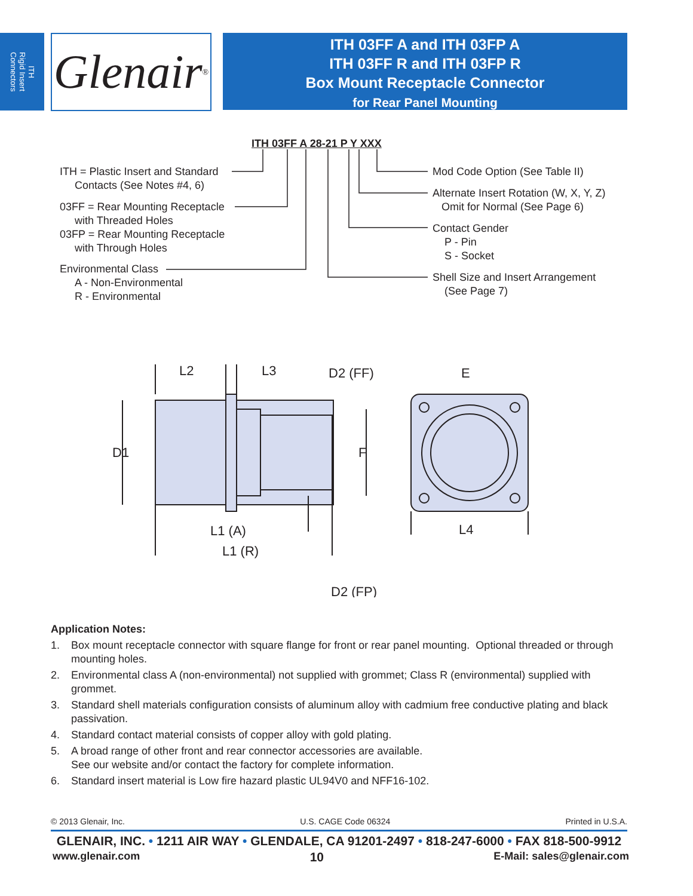ITH
Rigid Insert
Connectors
Glenair ®
ITH 03FF A and ITH 03FP A
ITH 03FF R and ITH 03FP R
Box Mount Receptacle Connector
for Rear Panel Mounting
ITH 03FF A 28-21 P Y XXX
ITH = Plastic Insert and Standard
Contacts (See Notes #4, 6)
03FF = Rear Mounting Receptacle
with Threaded Holes
03FP = Rear Mounting Receptacle
with Through Holes
Environmental Class
A - Non-Environmental
R - Environmental
Mod Code Option (See Table II)
Alternate Insert Rotation (W, X, Y, Z)
Omit for Normal (See Page 6)
Contact Gender
P - Pin
S - Socket
Shell Size and Insert Arrangement
(See Page 7)
L2
L3
D2 (FF)
E
D1
F
L1 (A)
L4
L1 (R)
D2 (FP)
Application Notes:
1. Box mount receptacle connector with square flange for front or rear panel mounting. Optional threaded or through mounting holes.
2. Environmental class A (non-environmental) not supplied with grommet; Class R (environmental) supplied with grommet.
3. Standard shell materials configuration consists of aluminum alloy with cadmium free conductive plating and black passivation.
4. Standard contact material consists of copper alloy with gold plating.
5. A broad range of other front and rear connector accessories are available.
See our website and/or contact the factory for complete information.
6. Standard insert material is Low fire hazard plastic UL94V0 and NFF16-102.
© 2013 Glenair, Inc. U.S. CAGE Code 06324 Printed in U.S.A.
GLENAIR, INC. • 1211 AIR WAY • GLENDALE, CA 91201-2497 • 818-247-6000 • FAX 818-500-9912
www.glenair.com 10 E-Mail: sales@glenair.com